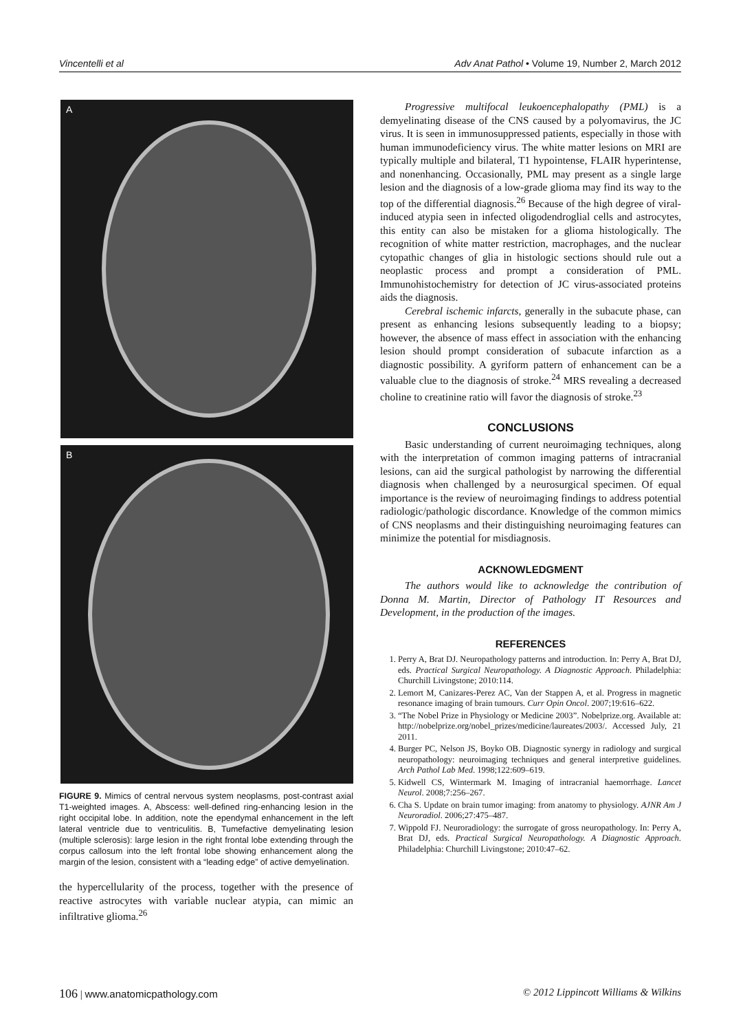Vincentelli et al Adv Anat Pathol • Volume 19, Number 2, March 2012
A
B
FIGURE 9. Mimics of central nervous system neoplasms, post-contrast axial T1-weighted images. A, Abscess: well-defined ring-enhancing lesion in the right occipital lobe. In addition, note the ependymal enhancement in the left lateral ventricle due to ventriculitis. B, Tumefactive demyelinating lesion (multiple sclerosis): large lesion in the right frontal lobe extending through the corpus callosum into the left frontal lobe showing enhancement along the margin of the lesion, consistent with a “leading edge” of active demyelination.
the hypercellularity of the process, together with the presence of reactive astrocytes with variable nuclear atypia, can mimic an infiltrative glioma.<sup>26</sup>
Progressive multifocal leukoencephalopathy (PML) is a demyelinating disease of the CNS caused by a polyomavirus, the JC virus. It is seen in immunosuppressed patients, especially in those with human immunodeficiency virus. The white matter lesions on MRI are typically multiple and bilateral, T1 hypointense, FLAIR hyperintense, and nonenhancing. Occasionally, PML may present as a single large lesion and the diagnosis of a low-grade glioma may find its way to the top of the differential diagnosis.<sup>26</sup> Because of the high degree of viral-induced atypia seen in infected oligodendroglial cells and astrocytes, this entity can also be mistaken for a glioma histologically. The recognition of white matter restriction, macrophages, and the nuclear cytopathic changes of glia in histologic sections should rule out a neoplastic process and prompt a consideration of PML. Immunohistochemistry for detection of JC virus-associated proteins aids the diagnosis.
Cerebral ischemic infarcts, generally in the subacute phase, can present as enhancing lesions subsequently leading to a biopsy; however, the absence of mass effect in association with the enhancing lesion should prompt consideration of subacute infarction as a diagnostic possibility. A gyriform pattern of enhancement can be a valuable clue to the diagnosis of stroke.<sup>24</sup> MRS revealing a decreased choline to creatinine ratio will favor the diagnosis of stroke.<sup>23</sup>
CONCLUSIONS
Basic understanding of current neuroimaging techniques, along with the interpretation of common imaging patterns of intracranial lesions, can aid the surgical pathologist by narrowing the differential diagnosis when challenged by a neurosurgical specimen. Of equal importance is the review of neuroimaging findings to address potential radiologic/pathologic discordance. Knowledge of the common mimics of CNS neoplasms and their distinguishing neuroimaging features can minimize the potential for misdiagnosis.
ACKNOWLEDGMENT
The authors would like to acknowledge the contribution of Donna M. Martin, Director of Pathology IT Resources and Development, in the production of the images.
REFERENCES
1. Perry A, Brat DJ. Neuropathology patterns and introduction. In: Perry A, Brat DJ, eds. Practical Surgical Neuropathology. A Diagnostic Approach. Philadelphia: Churchill Livingstone; 2010:114.
2. Lemort M, Canizares-Perez AC, Van der Stappen A, et al. Progress in magnetic resonance imaging of brain tumours. Curr Opin Oncol. 2007;19:616–622.
3. “The Nobel Prize in Physiology or Medicine 2003”. Nobelprize.org. Available at: http://nobelprize.org/nobel_prizes/medicine/laureates/2003/. Accessed July, 21 2011.
4. Burger PC, Nelson JS, Boyko OB. Diagnostic synergy in radiology and surgical neuropathology: neuroimaging techniques and general interpretive guidelines. Arch Pathol Lab Med. 1998;122:609–619.
5. Kidwell CS, Wintermark M. Imaging of intracranial haemorrhage. Lancet Neurol. 2008;7:256–267.
6. Cha S. Update on brain tumor imaging: from anatomy to physiology. AJNR Am J Neuroradiol. 2006;27:475–487.
7. Wippold FJ. Neuroradiology: the surrogate of gross neuropathology. In: Perry A, Brat DJ, eds. Practical Surgical Neuropathology. A Diagnostic Approach. Philadelphia: Churchill Livingstone; 2010:47–62.
106 | www.anatomicpathology.com © 2012 Lippincott Williams & Wilkins